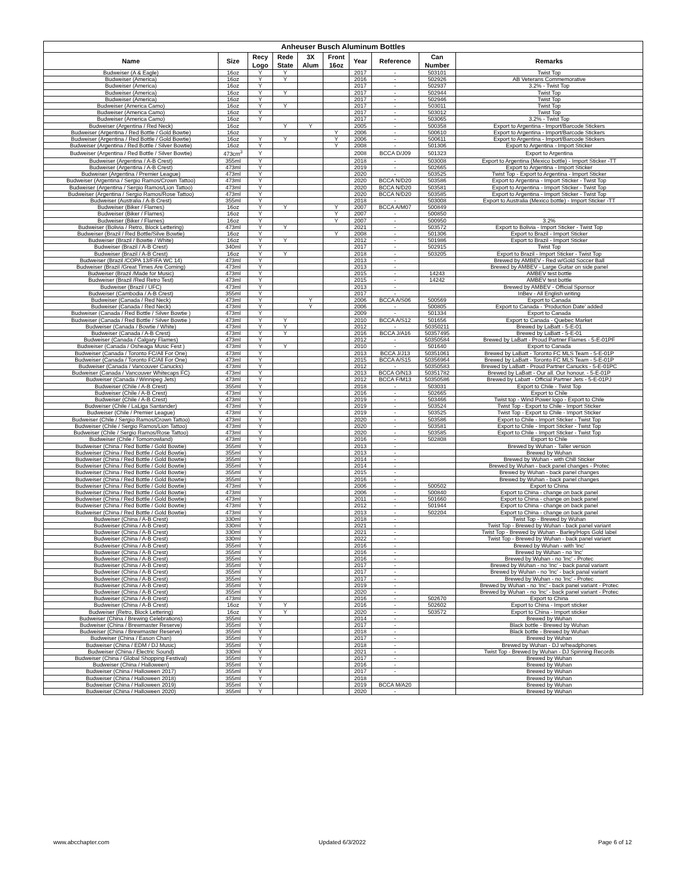| Anheuser Busch Aluminum Bottles | | | | | | | | | |
| --- | --- | --- | --- | --- | --- | --- | --- | --- | --- |
| Name | Size | Recy Logo | Rede State | 3X Alum | Front 16oz | Year | Reference | Can Number | Remarks |
| Budweiser (A & Eagle) | 16oz | Y | Y | | | 2017 | - | 503101 | Twist Top |
| Budweiser (America) | 16oz | Y | Y | | | 2016 | - | 502926 | AB Veterans Commemorative |
| Budweiser (America) | 16oz | Y | | | | 2017 | - | 502937 | 3.2% - Twist Top |
| Budweiser (America) | 16oz | Y | Y | | | 2017 | - | 502944 | Twist Top |
| Budweiser (America) | 16oz | Y | | | | 2017 | - | 502946 | Twist Top |
| Budweiser (America Camo) | 16oz | Y | Y | | | 2017 | - | 503011 | Twist Top |
| Budweiser (America Camo) | 16oz | Y | | | | 2017 | - | 503012 | Twist Top |
| Budweiser (America Camo) | 16oz | Y | | | | 2017 | - | 503065 | 3.2% - Twist Top |
| Budweiser (Argentina / Red Neck) | 16oz | | Y | Y | | 2005 | - | 500358 | Export to Argentina - Import/Barcode Stickers |
| Budweiser (Argentina / Red Bottle / Gold Bowtie) | 16oz | | | | Y | 2006 | - | 500610 | Export to Argentina - Import/Barcode Stickers |
| Budweiser (Argentina / Red Bottle / Gold Bowtie) | 16oz | Y | Y | | Y | 2006 | - | 500611 | Export to Argentina - Import/Barcode Stickers |
| Budweiser (Argentina / Red Bottle / Silver Bowtie) | 16oz | Y | | | Y | 2008 | - | 501306 | Export to Argentina - Import Sticker |
| Budweiser (Argentina / Red Bottle / Silver Bowtie) | 473cm<sup>3</sup> | Y | | | | 2008 | BCCA D/J09 | 501323 | Export to Argentina |
| Budweiser (Argentina / A-B Crest) | 355ml | Y | | | | 2018 | - | 503008 | Export to Argentina (Mexico bottle) - Import Sticker -TT |
| Budweiser (Argentina / A-B Crest) | 473ml | Y | | | | 2019 | - | 502665 | Export to Argentina - Import Sticker |
| Budweiser (Argentina / Premier League) | 473ml | Y | | | | 2020 | - | 503525 | Twist Top - Export to Argentina - Import Sticker |
| Budweiser (Argentina / Sergio Ramos/Crown Tattoo) | 473ml | Y | | | | 2020 | BCCA N/D20 | 503586 | Export to Argentina - Import Sticker - Twist Top |
| Budweiser (Argentina / Sergio Ramos/Lion Tattoo) | 473ml | Y | | | | 2020 | BCCA N/D20 | 503581 | Export to Argentina - Import Sticker - Twist Top |
| Budweiser (Argentina / Sergio Ramos/Rose Tattoo) | 473ml | Y | | | | 2020 | BCCA N/D20 | 503585 | Export to Argentina - Import Sticker - Twist Top |
| Budweiser (Australia / A-B Crest) | 355ml | Y | | | | 2018 | - | 503008 | Export to Australia (Mexico bottle) - Import Sticker -TT |
| Budweiser (Biker / Flames) | 16oz | Y | Y | | Y | 2007 | BCCA A/M07 | 500849 | |
| Budweiser (Biker / Flames) | 16oz | Y | | | Y | 2007 | - | 500850 | |
| Budweiser (Biker / Flames) | 16oz | Y | | | Y | 2007 | - | 500950 | 3.2% |
| Budweiser (Bolivia / Retro, Block Lettering) | 473ml | Y | Y | | | 2021 | - | 503572 | Export to Bolivia - Import Sticker - Twist Top |
| Budweiser (Brazil / Red Bottle/Silve Bowtie) | 16oz | Y | | | Y | 2008 | - | 501306 | Export to Brazil - Import Sticker |
| Budweiser (Brazil / Bowtie / White) | 16oz | Y | Y | | | 2012 | - | 501986 | Export to Brazil - Import Sticker |
| Budweiser (Brazil / A-B Crest) | 340ml | Y | | | | 2017 | - | 502915 | Twist Top |
| Budweiser (Brazil / A-B Crest) | 16oz | Y | Y | | | 2018 | - | 503205 | Export to Brazil - Import Sticker - Twist Top |
| Budweiser (Brazil /COPA 13/FIFA WC 14) | 473ml | Y | | | | 2013 | - | | Brewed by AMBEV - Red w/Gold Soccer Ball |
| Budweiser (Brazil /Great Times Are Coming) | 473ml | Y | | | | 2013 | - | | Brewed by AMBEV - Large Guitar on side panel |
| Budweiser (Brazil /Made for Music) | 473ml | Y | | | | 2015 | - | 14243 | AMBEV test bottle |
| Budweiser (Brazil /Red Retro Test) | 473ml | Y | | | | 2015 | - | 14242 | AMBEV test bottle |
| Budweiser (Brazil / UFC) | 473ml | Y | | | | 2013 | - | | Brewed by AMBEV - Official Sponsor |
| Budweiser (Cambodia / A-B Crest) | 355ml | Y | | | | 2017 | - | | InBev - All English writing |
| Budweiser (Canada / Red Neck) | 473ml | Y | | Y | | 2006 | BCCA A/S06 | 500569 | Export to Canada |
| Budweiser (Canada / Red Neck) | 473ml | Y | | Y | | 2006 | - | 500805 | Export to Canada - 'Production Date' added |
| Budweiser (Canada / Red Bottle / Silver Bowtie ) | 473ml | Y | | | | 2009 | - | 501334 | Export to Canada |
| Budweiser (Canada / Red Bottle / Silver Bowtie ) | 473ml | Y | Y | | | 2010 | BCCA A/S12 | 501656 | Export to Canada - Quebec Market |
| Budweiser (Canada / Bowtie / White) | 473ml | Y | Y | | | 2012 | - | 50350211 | Brewed by LaBatt - 5-E-01 |
| Budweiser (Canada / A-B Crest) | 473ml | Y | Y | | | 2016 | BCCA J/A16 | 50357495 | Brewed by LaBatt - 5-E-01 |
| Budweiser (Canada / Calgary Flames) | 473ml | Y | | | | 2012 | - | 50350584 | Brewed by LaBatt - Proud Partner Flames - 5-E-01PF |
| Budweiser (Canada / Osheaga Music Fest ) | 473ml | Y | Y | | | 2010 | - | 501640 | Export to Canada |
| Budweiser (Canada / Toronto FC/All For One) | 473ml | Y | | | | 2013 | BCCA J/J13 | 50351061 | Brewed by LaBatt - Toronto FC MLS Team - 5-E-01P |
| Budweiser (Canada / Toronto FC/All For One) | 473ml | Y | | | | 2015 | BCCA A/S15 | 50356964 | Brewed by LaBatt - Toronto FC MLS Team - 5-E-01P |
| Budweiser (Canada / Vancouver Canucks) | 473ml | Y | | | | 2012 | - | 50350583 | Brewed by LaBatt - Proud Partner Canucks - 5-E-01PC |
| Budweiser (Canada / Vancouver Whitecaps FC) | 473ml | Y | | | | 2013 | BCCA O/N13 | 50351782 | Brewed by LaBatt - Our all. Our honour. - 5-E-01P |
| Budweiser (Canada / Winnipeg Jets) | 473ml | Y | | | | 2012 | BCCA F/M13 | 50350586 | Brewed by Labatt - Official Partner Jets - 5-E-01PJ |
| Budweiser (Chile / A-B Crest) | 355ml | Y | | | | 2018 | - | 503031 | Export to Chile - Twist Top |
| Budweiser (Chile / A-B Crest) | 473ml | Y | | | | 2016 | - | 502665 | Export to Chile |
| Budweiser (Chile / A-B Crest) | 473ml | Y | | | | 2019 | - | 503466 | Twist top - Wind Power logo - Export to Chile |
| Budweiser (Chile / LaLiga Santander) | 473ml | Y | | | | 2019 | - | 503524 | Twist Top - Export to Chile - Import Sticker |
| Budweiser (Chile / Premier League) | 473ml | Y | | | | 2019 | - | 503525 | Twist Top - Export to Chile - Import Sticker |
| Budweiser (Chile / Sergio Ramos/Crown Tattoo) | 473ml | Y | | | | 2020 | - | 503586 | Export to Chile - Import Sticker - Twist Top |
| Budweiser (Chile / Sergio Ramos/Lion Tattoo) | 473ml | Y | | | | 2020 | - | 503581 | Export to Chile - Import Sticker - Twist Top |
| Budweiser (Chile / Sergio Ramos/Rose Tattoo) | 473ml | Y | | | | 2020 | - | 503585 | Export to Chile - Import Sticker - Twist Top |
| Budweiser (Chile / Tomorrowland) | 473ml | Y | | | | 2016 | - | 502808 | Export to Chile |
| Budweiser (China / Red Bottle / Gold Bowtie) | 355ml | Y | | | | 2013 | - | | Brewed by Wuhan - Taller version |
| Budweiser (China / Red Bottle / Gold Bowtie) | 355ml | Y | | | | 2013 | - | | Brewed by Wuhan |
| Budweiser (China / Red Bottle / Gold Bowtie) | 355ml | Y | | | | 2014 | - | | Brewed by Wuhan - with Chill Sticker |
| Budweiser (China / Red Bottle / Gold Bowtie) | 355ml | Y | | | | 2014 | - | | Brewed by Wuhan - back panel changes - Protec |
| Budweiser (China / Red Bottle / Gold Bowtie) | 355ml | Y | | | | 2015 | - | | Brewed by Wuhan - back panel changes |
| Budweiser (China / Red Bottle / Gold Bowtie) | 355ml | Y | | | | 2016 | - | | Brewed by Wuhan - back panel changes |
| Budweiser (China / Red Bottle / Gold Bowtie) | 473ml | Y | | | | 2006 | - | 500502 | Export to China |
| Budweiser (China / Red Bottle / Gold Bowtie) | 473ml | | | | | 2006 | - | 500840 | Export to China - change on back panel |
| Budweiser (China / Red Bottle / Gold Bowtie) | 473ml | Y | | | | 2011 | - | 501660 | Export to China - change on back panel |
| Budweiser (China / Red Bottle / Gold Bowtie) | 473ml | Y | | | | 2012 | - | 501944 | Export to China - change on back panel |
| Budweiser (China / Red Bottle / Gold Bowtie) | 473ml | Y | | | | 2013 | - | 502204 | Export to China - change on back panel |
| Budweiser (China / A-B Crest) | 330ml | Y | | | | 2018 | - | | Twist Top - Brewed by Wuhan |
| Budweiser (China / A-B Crest) | 330ml | Y | | | | 2021 | - | | Twist Top - Brewed by Wuhan - back panel variant |
| Budweiser (China / A-B Crest) | 330ml | Y | | | | 2021 | - | | Twist Top - Brewed by Wuhan - Barley/Hops Gold label |
| Budweiser (China / A-B Crest) | 330ml | Y | | | | 2022 | - | | Twist Top - Brewed by Wuhan - back panel variant |
| Budweiser (China / A-B Crest) | 355ml | Y | | | | 2016 | - | | Brewed by Wuhan - with 'Inc' |
| Budweiser (China / A-B Crest) | 355ml | Y | | | | 2016 | - | | Brewed by Wuhan - no 'Inc' |
| Budweiser (China / A-B Crest) | 355ml | Y | | | | 2016 | - | | Brewed by Wuhan - no 'Inc' - Protec |
| Budweiser (China / A-B Crest) | 355ml | Y | | | | 2017 | - | | Brewed by Wuhan - no 'Inc' - back panal variant |
| Budweiser (China / A-B Crest) | 355ml | Y | | | | 2017 | - | | Brewed by Wuhan - no 'Inc' - back panal variant |
| Budweiser (China / A-B Crest) | 355ml | Y | | | | 2017 | - | | Brewed by Wuhan - no 'Inc' - Protec |
| Budweiser (China / A-B Crest) | 355ml | Y | | | | 2019 | - | | Brewed by Wuhan - no 'Inc' - back panel variant - Protec |
| Budweiser (China / A-B Crest) | 355ml | Y | | | | 2020 | - | | Brewed by Wuhan - no 'Inc' - back panel variant - Protec |
| Budweiser (China / A-B Crest) | 473ml | Y | | | | 2016 | - | 502670 | Export to China |
| Budweiser (China / A-B Crest) | 16oz | Y | Y | | | 2016 | - | 502602 | Export to China - Import sticker |
| Budweiser (Retro, Block Lettering) | 16oz | Y | Y | | | 2020 | - | 503572 | Export to China - Import sticker |
| Budweiser (China / Brewing Celebrations) | 355ml | Y | | | | 2014 | - | | Brewed by Wuhan |
| Budweiser (China / Brewmaster Reserve) | 355ml | Y | | | | 2017 | - | | Black bottle - Brewed by Wuhan |
| Budweiser (China / Brewmaster Reserve) | 355ml | Y | | | | 2018 | - | | Black bottle - Brewed by Wuhan |
| Budweiser (China / Eason Chan) | 355ml | Y | | | | 2017 | - | | Brewed by Wuhan |
| Budweiser (China / EDM / DJ Music) | 355ml | Y | | | | 2018 | - | | Brewed by Wuhan - DJ w/headphones |
| Budweiser (China / Electric Sound) | 330ml | Y | | | | 2021 | - | | Twist Top - Brewed by Wuhan - DJ Spinning Records |
| Budweiser (China / Global Shopping Festival) | 355ml | Y | | | | 2017 | - | | Brewed by Wuhan |
| Budweiser (China / Halloween) | 355ml | Y | | | | 2016 | - | | Brewed by Wuhan |
| Budweiser (China / Halloween 2017) | 355ml | Y | | | | 2017 | - | | Brewed by Wuhan |
| Budweiser (China / Halloween 2018) | 355ml | Y | | | | 2018 | | | Brewed by Wuhan |
| Budweiser (China / Halloween 2019) | 355ml | Y | | | | 2019 | BCCA M/A20 | | Brewed by Wuhan |
| Budweiser (China / Halloween 2020) | 355ml | Y | | | | 2020 | - | | Brewed by Wuhan |
www.abcchapter.com Updated 6/3/2022 Page 6 of 12